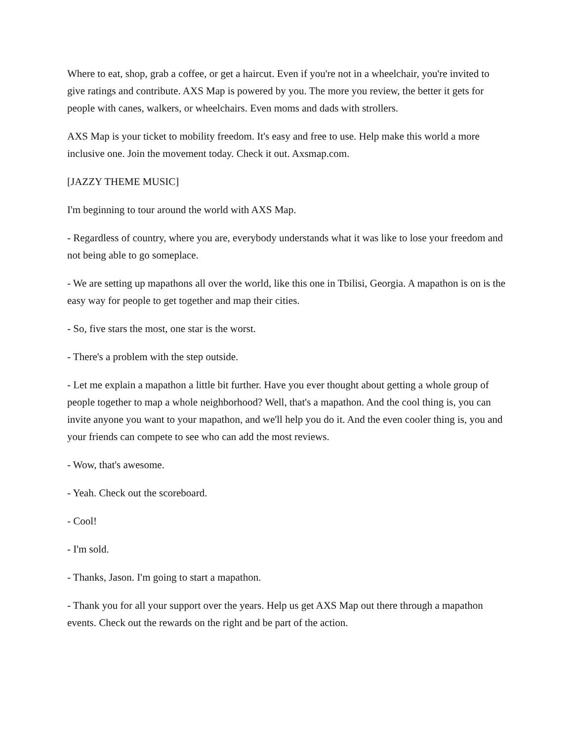Where to eat, shop, grab a coffee, or get a haircut. Even if you're not in a wheelchair, you're invited to give ratings and contribute. AXS Map is powered by you. The more you review, the better it gets for people with canes, walkers, or wheelchairs. Even moms and dads with strollers.
AXS Map is your ticket to mobility freedom. It's easy and free to use. Help make this world a more inclusive one. Join the movement today. Check it out. Axsmap.com.
[JAZZY THEME MUSIC]
I'm beginning to tour around the world with AXS Map.
- Regardless of country, where you are, everybody understands what it was like to lose your freedom and not being able to go someplace.
- We are setting up mapathons all over the world, like this one in Tbilisi, Georgia. A mapathon is on is the easy way for people to get together and map their cities.
- So, five stars the most, one star is the worst.
- There's a problem with the step outside.
- Let me explain a mapathon a little bit further. Have you ever thought about getting a whole group of people together to map a whole neighborhood? Well, that's a mapathon. And the cool thing is, you can invite anyone you want to your mapathon, and we'll help you do it. And the even cooler thing is, you and your friends can compete to see who can add the most reviews.
- Wow, that's awesome.
- Yeah. Check out the scoreboard.
- Cool!
- I'm sold.
- Thanks, Jason. I'm going to start a mapathon.
- Thank you for all your support over the years. Help us get AXS Map out there through a mapathon events. Check out the rewards on the right and be part of the action.